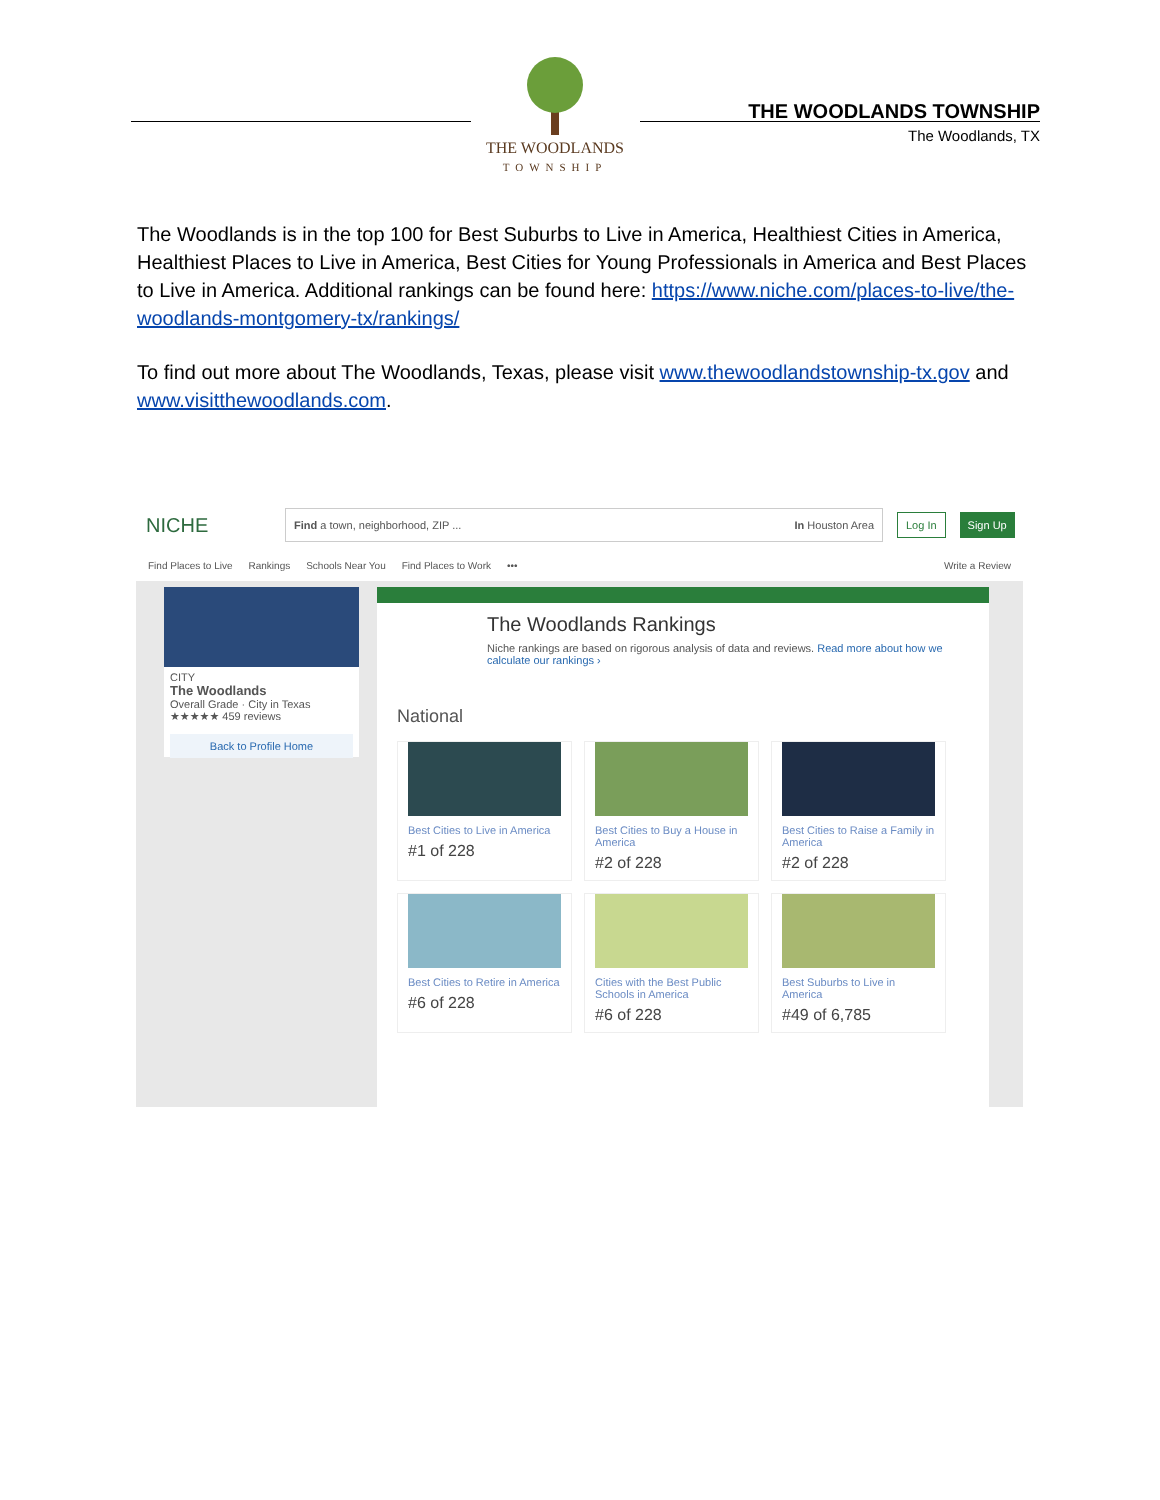THE WOODLANDS
TOWNSHIP
THE WOODLANDS TOWNSHIP
The Woodlands, TX
The Woodlands is in the top 100 for Best Suburbs to Live in America, Healthiest Cities in America, Healthiest Places to Live in America, Best Cities for Young Professionals in America and Best Places to Live in America. Additional rankings can be found here: https://www.niche.com/places-to-live/the-woodlands-montgomery-tx/rankings/
To find out more about The Woodlands, Texas, please visit www.thewoodlandstownship-tx.gov and www.visitthewoodlands.com.
NICHE
Find a town, neighborhood, ZIP ... In Houston Area
Log In Sign Up
Find Places to Live Rankings Schools Near You Find Places to Work ••• Write a Review
CITY
The Woodlands
Overall Grade · City in Texas
★★★★★ 459 reviews
Back to Profile Home
The Woodlands Rankings
Niche rankings are based on rigorous analysis of data and reviews. Read more about how we calculate our rankings ›
National
Best Cities to Live in America
#1 of 228
Best Cities to Buy a House in America
#2 of 228
Best Cities to Raise a Family in America
#2 of 228
Best Cities to Retire in America
#6 of 228
Cities with the Best Public Schools in America
#6 of 228
Best Suburbs to Live in America
#49 of 6,785